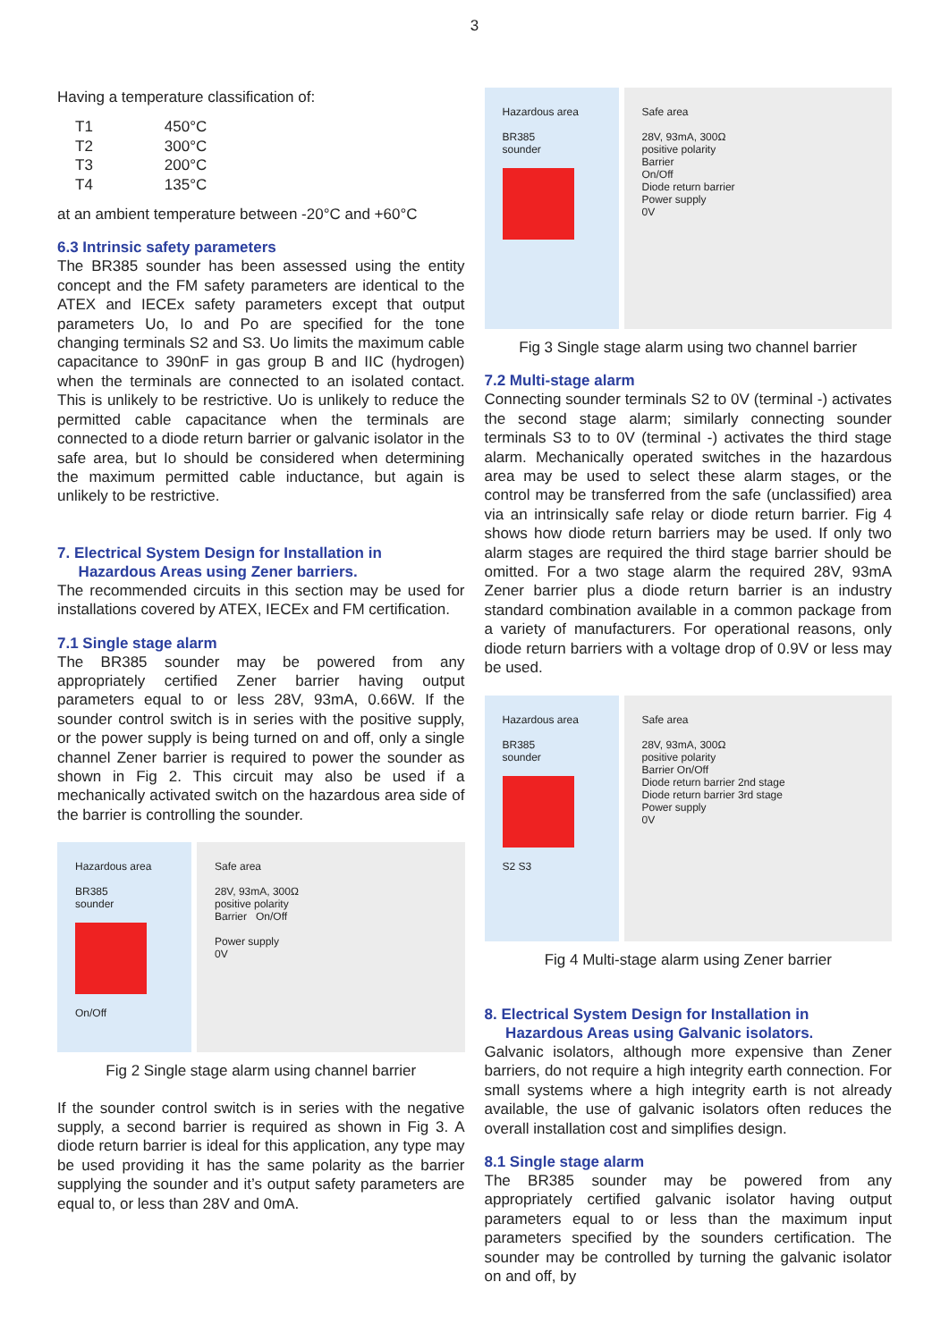3
Having a temperature classification of:
| T1 | 450°C |
| T2 | 300°C |
| T3 | 200°C |
| T4 | 135°C |
at an ambient temperature between -20°C and +60°C
6.3 Intrinsic safety parameters
The BR385 sounder has been assessed using the entity concept and the FM safety parameters are identical to the ATEX and IECEx safety parameters except that output parameters Uo, Io and Po are specified for the tone changing terminals S2 and S3. Uo limits the maximum cable capacitance to 390nF in gas group B and IIC (hydrogen) when the terminals are connected to an isolated contact. This is unlikely to be restrictive. Uo is unlikely to reduce the permitted cable capacitance when the terminals are connected to a diode return barrier or galvanic isolator in the safe area, but Io should be considered when determining the maximum permitted cable inductance, but again is unlikely to be restrictive.
7. Electrical System Design for Installation in
Hazardous Areas using Zener barriers.
The recommended circuits in this section may be used for installations covered by ATEX, IECEx and FM certification.
7.1 Single stage alarm
The BR385 sounder may be powered from any appropriately certified Zener barrier having output parameters equal to or less 28V, 93mA, 0.66W. If the sounder control switch is in series with the positive supply, or the power supply is being turned on and off, only a single channel Zener barrier is required to power the sounder as shown in Fig 2. This circuit may also be used if a mechanically activated switch on the hazardous area side of the barrier is controlling the sounder.
Hazardous area
BR385
sounder
On/Off
Safe area
28V, 93mA, 300Ω
positive polarity
Barrier On/Off
Power supply
0V
Fig 2 Single stage alarm using channel barrier
If the sounder control switch is in series with the negative supply, a second barrier is required as shown in Fig 3. A diode return barrier is ideal for this application, any type may be used providing it has the same polarity as the barrier supplying the sounder and it’s output safety parameters are equal to, or less than 28V and 0mA.
Hazardous area
BR385
sounder
Safe area
28V, 93mA, 300Ω
positive polarity
Barrier
On/Off
Diode return barrier
Power supply
0V
Fig 3 Single stage alarm using two channel barrier
7.2 Multi-stage alarm
Connecting sounder terminals S2 to 0V (terminal -) activates the second stage alarm; similarly connecting sounder terminals S3 to to 0V (terminal -) activates the third stage alarm. Mechanically operated switches in the hazardous area may be used to select these alarm stages, or the control may be transferred from the safe (unclassified) area via an intrinsically safe relay or diode return barrier. Fig 4 shows how diode return barriers may be used. If only two alarm stages are required the third stage barrier should be omitted. For a two stage alarm the required 28V, 93mA Zener barrier plus a diode return barrier is an industry standard combination available in a common package from a variety of manufacturers. For operational reasons, only diode return barriers with a voltage drop of 0.9V or less may be used.
Hazardous area
BR385
sounder
S2 S3
Safe area
28V, 93mA, 300Ω
positive polarity
Barrier On/Off
Diode return barrier 2nd stage
Diode return barrier 3rd stage
Power supply
0V
Fig 4 Multi-stage alarm using Zener barrier
8. Electrical System Design for Installation in
Hazardous Areas using Galvanic isolators.
Galvanic isolators, although more expensive than Zener barriers, do not require a high integrity earth connection. For small systems where a high integrity earth is not already available, the use of galvanic isolators often reduces the overall installation cost and simplifies design.
8.1 Single stage alarm
The BR385 sounder may be powered from any appropriately certified galvanic isolator having output parameters equal to or less than the maximum input parameters specified by the sounders certification. The sounder may be controlled by turning the galvanic isolator on and off, by